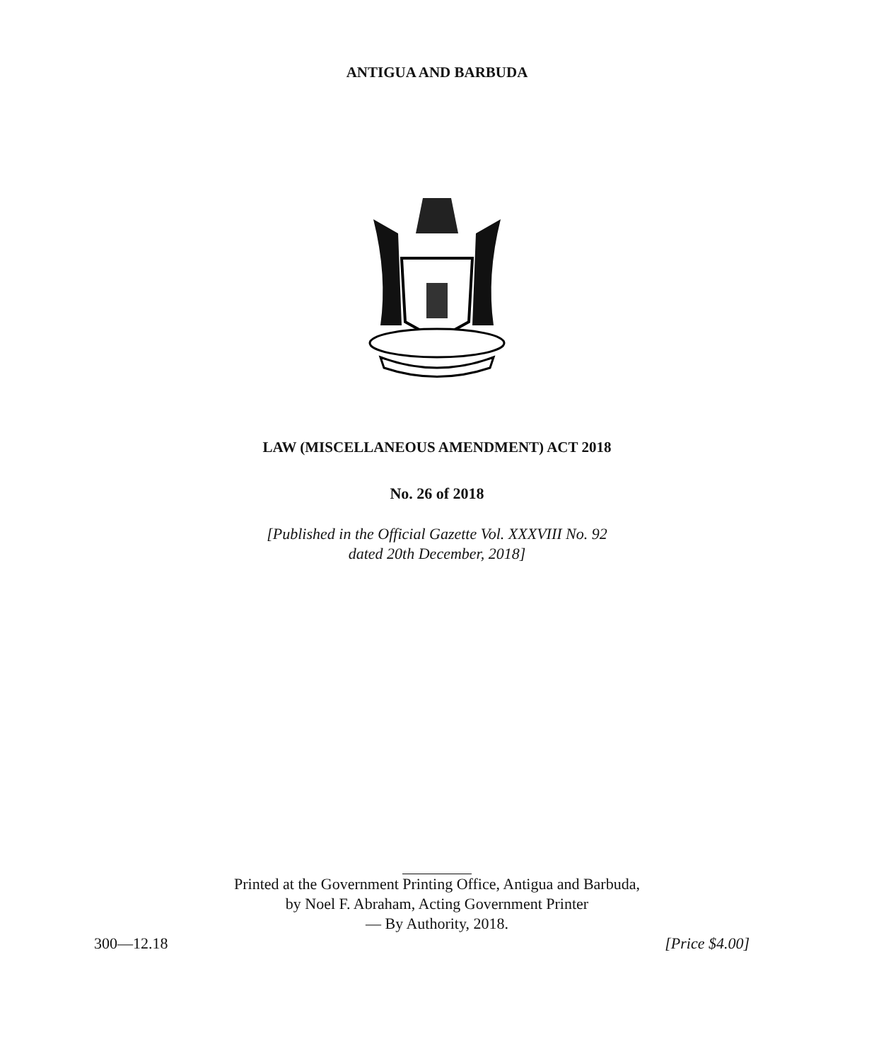ANTIGUA AND BARBUDA
LAW (MISCELLANEOUS AMENDMENT) ACT 2018
No. 26 of 2018
[Published in the Official Gazette Vol. XXXVIII No. 92
dated 20th December, 2018]
Printed at the Government Printing Office, Antigua and Barbuda,
by Noel F. Abraham, Acting Government Printer
— By Authority, 2018.
300—12.18 [Price $4.00]